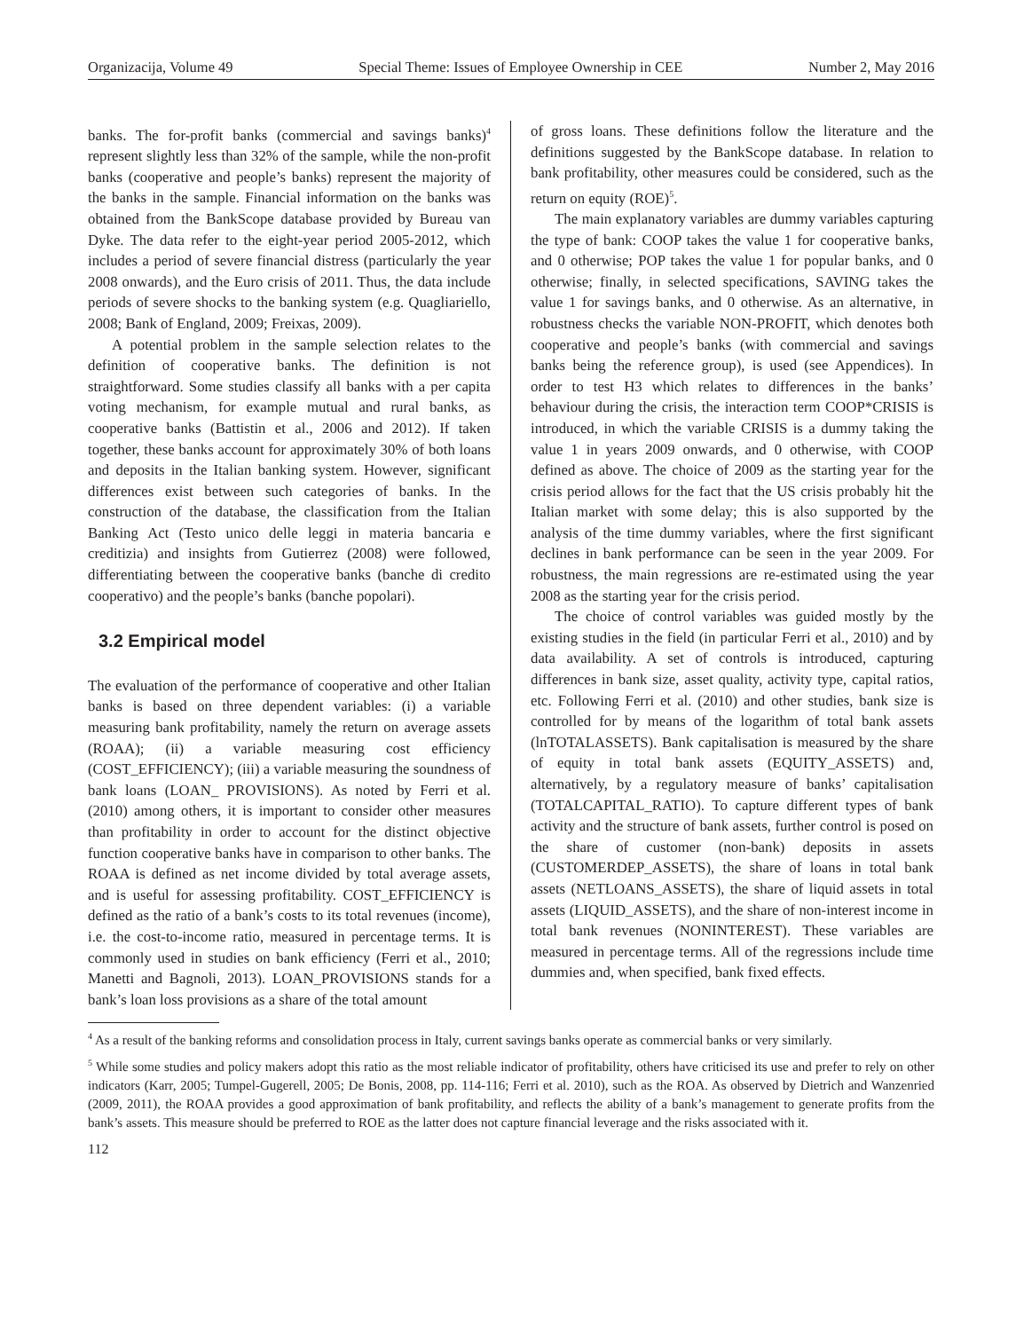Organizacija, Volume 49 Special Theme: Issues of Employee Ownership in CEE Number 2, May 2016
banks. The for-profit banks (commercial and savings banks)<sup>4</sup> represent slightly less than 32% of the sample, while the non-profit banks (cooperative and people’s banks) represent the majority of the banks in the sample. Financial information on the banks was obtained from the BankScope database provided by Bureau van Dyke. The data refer to the eight-year period 2005-2012, which includes a period of severe financial distress (particularly the year 2008 onwards), and the Euro crisis of 2011. Thus, the data include periods of severe shocks to the banking system (e.g. Quagliariello, 2008; Bank of England, 2009; Freixas, 2009).
A potential problem in the sample selection relates to the definition of cooperative banks. The definition is not straightforward. Some studies classify all banks with a per capita voting mechanism, for example mutual and rural banks, as cooperative banks (Battistin et al., 2006 and 2012). If taken together, these banks account for approximately 30% of both loans and deposits in the Italian banking system. However, significant differences exist between such categories of banks. In the construction of the database, the classification from the Italian Banking Act (Testo unico delle leggi in materia bancaria e creditizia) and insights from Gutierrez (2008) were followed, differentiating between the cooperative banks (banche di credito cooperativo) and the people’s banks (banche popolari).
3.2 Empirical model
The evaluation of the performance of cooperative and other Italian banks is based on three dependent variables: (i) a variable measuring bank profitability, namely the return on average assets (ROAA); (ii) a variable measuring cost efficiency (COST_EFFICIENCY); (iii) a variable measuring the soundness of bank loans (LOAN_ PROVISIONS). As noted by Ferri et al. (2010) among others, it is important to consider other measures than profitability in order to account for the distinct objective function cooperative banks have in comparison to other banks. The ROAA is defined as net income divided by total average assets, and is useful for assessing profitability. COST_EFFICIENCY is defined as the ratio of a bank’s costs to its total revenues (income), i.e. the cost-to-income ratio, measured in percentage terms. It is commonly used in studies on bank efficiency (Ferri et al., 2010; Manetti and Bagnoli, 2013). LOAN_PROVISIONS stands for a bank’s loan loss provisions as a share of the total amount
of gross loans. These definitions follow the literature and the definitions suggested by the BankScope database. In relation to bank profitability, other measures could be considered, such as the return on equity (ROE)<sup>5</sup>.
The main explanatory variables are dummy variables capturing the type of bank: COOP takes the value 1 for cooperative banks, and 0 otherwise; POP takes the value 1 for popular banks, and 0 otherwise; finally, in selected specifications, SAVING takes the value 1 for savings banks, and 0 otherwise. As an alternative, in robustness checks the variable NON-PROFIT, which denotes both cooperative and people’s banks (with commercial and savings banks being the reference group), is used (see Appendices). In order to test H3 which relates to differences in the banks’ behaviour during the crisis, the interaction term COOP*CRISIS is introduced, in which the variable CRISIS is a dummy taking the value 1 in years 2009 onwards, and 0 otherwise, with COOP defined as above. The choice of 2009 as the starting year for the crisis period allows for the fact that the US crisis probably hit the Italian market with some delay; this is also supported by the analysis of the time dummy variables, where the first significant declines in bank performance can be seen in the year 2009. For robustness, the main regressions are re-estimated using the year 2008 as the starting year for the crisis period.
The choice of control variables was guided mostly by the existing studies in the field (in particular Ferri et al., 2010) and by data availability. A set of controls is introduced, capturing differences in bank size, asset quality, activity type, capital ratios, etc. Following Ferri et al. (2010) and other studies, bank size is controlled for by means of the logarithm of total bank assets (lnTOTALASSETS). Bank capitalisation is measured by the share of equity in total bank assets (EQUITY_ASSETS) and, alternatively, by a regulatory measure of banks’ capitalisation (TOTALCAPITAL_RATIO). To capture different types of bank activity and the structure of bank assets, further control is posed on the share of customer (non-bank) deposits in assets (CUSTOMERDEP_ASSETS), the share of loans in total bank assets (NETLOANS_ASSETS), the share of liquid assets in total assets (LIQUID_ASSETS), and the share of non-interest income in total bank revenues (NONINTEREST). These variables are measured in percentage terms. All of the regressions include time dummies and, when specified, bank fixed effects.
<sup>4</sup> As a result of the banking reforms and consolidation process in Italy, current savings banks operate as commercial banks or very similarly.
<sup>5</sup> While some studies and policy makers adopt this ratio as the most reliable indicator of profitability, others have criticised its use and prefer to rely on other indicators (Karr, 2005; Tumpel-Gugerell, 2005; De Bonis, 2008, pp. 114-116; Ferri et al. 2010), such as the ROA. As observed by Dietrich and Wanzenried (2009, 2011), the ROAA provides a good approximation of bank profitability, and reflects the ability of a bank’s management to generate profits from the bank’s assets. This measure should be preferred to ROE as the latter does not capture financial leverage and the risks associated with it.
112